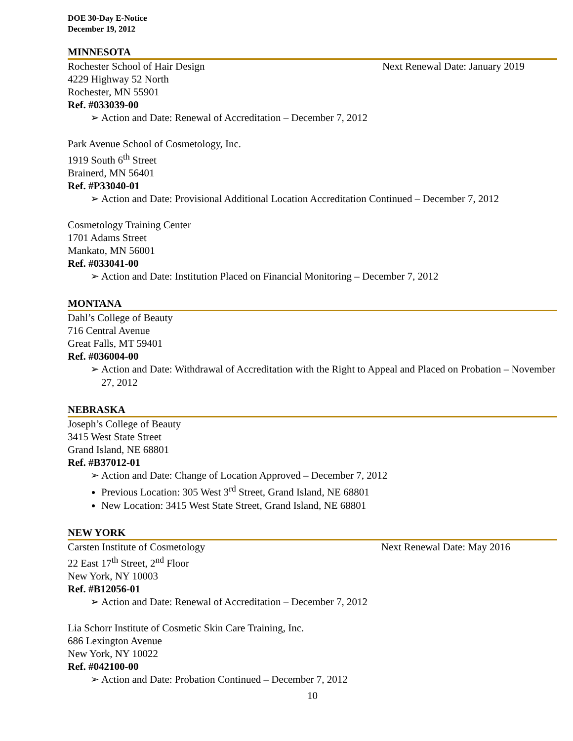DOE 30-Day E-Notice
December 19, 2012
MINNESOTA
Rochester School of Hair Design Next Renewal Date: January 2019
4229 Highway 52 North
Rochester, MN 55901
Ref. #033039-00
➢ Action and Date: Renewal of Accreditation – December 7, 2012
Park Avenue School of Cosmetology, Inc.
1919 South 6<sup>th</sup> Street
Brainerd, MN 56401
Ref. #P33040-01
➢ Action and Date: Provisional Additional Location Accreditation Continued – December 7, 2012
Cosmetology Training Center
1701 Adams Street
Mankato, MN 56001
Ref. #033041-00
➢ Action and Date: Institution Placed on Financial Monitoring – December 7, 2012
MONTANA
Dahl’s College of Beauty
716 Central Avenue
Great Falls, MT 59401
Ref. #036004-00
➢ Action and Date: Withdrawal of Accreditation with the Right to Appeal and Placed on Probation – November 27, 2012
NEBRASKA
Joseph’s College of Beauty
3415 West State Street
Grand Island, NE 68801
Ref. #B37012-01
➢ Action and Date: Change of Location Approved – December 7, 2012
Previous Location: 305 West 3<sup>rd</sup> Street, Grand Island, NE 68801
New Location: 3415 West State Street, Grand Island, NE 68801
NEW YORK
Carsten Institute of Cosmetology Next Renewal Date: May 2016
22 East 17<sup>th</sup> Street, 2<sup>nd</sup> Floor
New York, NY 10003
Ref. #B12056-01
➢ Action and Date: Renewal of Accreditation – December 7, 2012
Lia Schorr Institute of Cosmetic Skin Care Training, Inc.
686 Lexington Avenue
New York, NY 10022
Ref. #042100-00
➢ Action and Date: Probation Continued – December 7, 2012
10